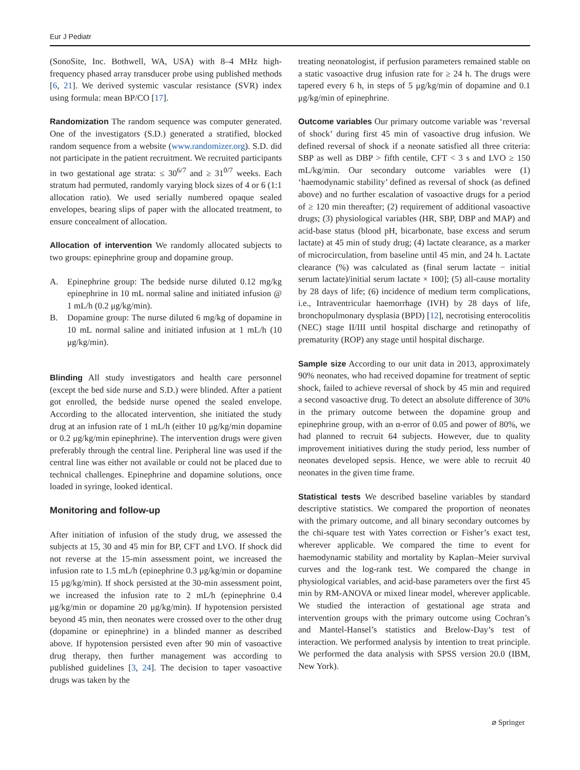Eur J Pediatr
(SonoSite, Inc. Bothwell, WA, USA) with 8–4 MHz high-frequency phased array transducer probe using published methods [6, 21]. We derived systemic vascular resistance (SVR) index using formula: mean BP/CO [17].
Randomization The random sequence was computer generated. One of the investigators (S.D.) generated a stratified, blocked random sequence from a website (www.randomizer.org). S.D. did not participate in the patient recruitment. We recruited participants in two gestational age strata: ≤ 30<sup>6/7</sup> and ≥ 31<sup>0/7</sup> weeks. Each stratum had permuted, randomly varying block sizes of 4 or 6 (1:1 allocation ratio). We used serially numbered opaque sealed envelopes, bearing slips of paper with the allocated treatment, to ensure concealment of allocation.
Allocation of intervention We randomly allocated subjects to two groups: epinephrine group and dopamine group.
A. Epinephrine group: The bedside nurse diluted 0.12 mg/kg epinephrine in 10 mL normal saline and initiated infusion @ 1 mL/h (0.2 μg/kg/min).
B. Dopamine group: The nurse diluted 6 mg/kg of dopamine in 10 mL normal saline and initiated infusion at 1 mL/h (10 μg/kg/min).
Blinding All study investigators and health care personnel (except the bed side nurse and S.D.) were blinded. After a patient got enrolled, the bedside nurse opened the sealed envelope. According to the allocated intervention, she initiated the study drug at an infusion rate of 1 mL/h (either 10 μg/kg/min dopamine or 0.2 μg/kg/min epinephrine). The intervention drugs were given preferably through the central line. Peripheral line was used if the central line was either not available or could not be placed due to technical challenges. Epinephrine and dopamine solutions, once loaded in syringe, looked identical.
Monitoring and follow-up
After initiation of infusion of the study drug, we assessed the subjects at 15, 30 and 45 min for BP, CFT and LVO. If shock did not reverse at the 15-min assessment point, we increased the infusion rate to 1.5 mL/h (epinephrine 0.3 μg/kg/min or dopamine 15 μg/kg/min). If shock persisted at the 30-min assessment point, we increased the infusion rate to 2 mL/h (epinephrine 0.4 μg/kg/min or dopamine 20 μg/kg/min). If hypotension persisted beyond 45 min, then neonates were crossed over to the other drug (dopamine or epinephrine) in a blinded manner as described above. If hypotension persisted even after 90 min of vasoactive drug therapy, then further management was according to published guidelines [3, 24]. The decision to taper vasoactive drugs was taken by the
treating neonatologist, if perfusion parameters remained stable on a static vasoactive drug infusion rate for ≥ 24 h. The drugs were tapered every 6 h, in steps of 5 μg/kg/min of dopamine and 0.1 μg/kg/min of epinephrine.
Outcome variables Our primary outcome variable was ‘reversal of shock’ during first 45 min of vasoactive drug infusion. We defined reversal of shock if a neonate satisfied all three criteria: SBP as well as DBP > fifth centile, CFT < 3 s and LVO ≥ 150 mL/kg/min. Our secondary outcome variables were (1) ‘haemodynamic stability’ defined as reversal of shock (as defined above) and no further escalation of vasoactive drugs for a period of ≥ 120 min thereafter; (2) requirement of additional vasoactive drugs; (3) physiological variables (HR, SBP, DBP and MAP) and acid-base status (blood pH, bicarbonate, base excess and serum lactate) at 45 min of study drug; (4) lactate clearance, as a marker of microcirculation, from baseline until 45 min, and 24 h. Lactate clearance (%) was calculated as (final serum lactate − initial serum lactate)/initial serum lactate × 100]; (5) all-cause mortality by 28 days of life; (6) incidence of medium term complications, i.e., Intraventricular haemorrhage (IVH) by 28 days of life, bronchopulmonary dysplasia (BPD) [12], necrotising enterocolitis (NEC) stage II/III until hospital discharge and retinopathy of prematurity (ROP) any stage until hospital discharge.
Sample size According to our unit data in 2013, approximately 90% neonates, who had received dopamine for treatment of septic shock, failed to achieve reversal of shock by 45 min and required a second vasoactive drug. To detect an absolute difference of 30% in the primary outcome between the dopamine group and epinephrine group, with an α-error of 0.05 and power of 80%, we had planned to recruit 64 subjects. However, due to quality improvement initiatives during the study period, less number of neonates developed sepsis. Hence, we were able to recruit 40 neonates in the given time frame.
Statistical tests We described baseline variables by standard descriptive statistics. We compared the proportion of neonates with the primary outcome, and all binary secondary outcomes by the chi-square test with Yates correction or Fisher’s exact test, wherever applicable. We compared the time to event for haemodynamic stability and mortality by Kaplan–Meier survival curves and the log-rank test. We compared the change in physiological variables, and acid-base parameters over the first 45 min by RM-ANOVA or mixed linear model, wherever applicable. We studied the interaction of gestational age strata and intervention groups with the primary outcome using Cochran’s and Mantel-Hansel’s statistics and Brelow-Day’s test of interaction. We performed analysis by intention to treat principle. We performed the data analysis with SPSS version 20.0 (IBM, New York).
⌀ Springer